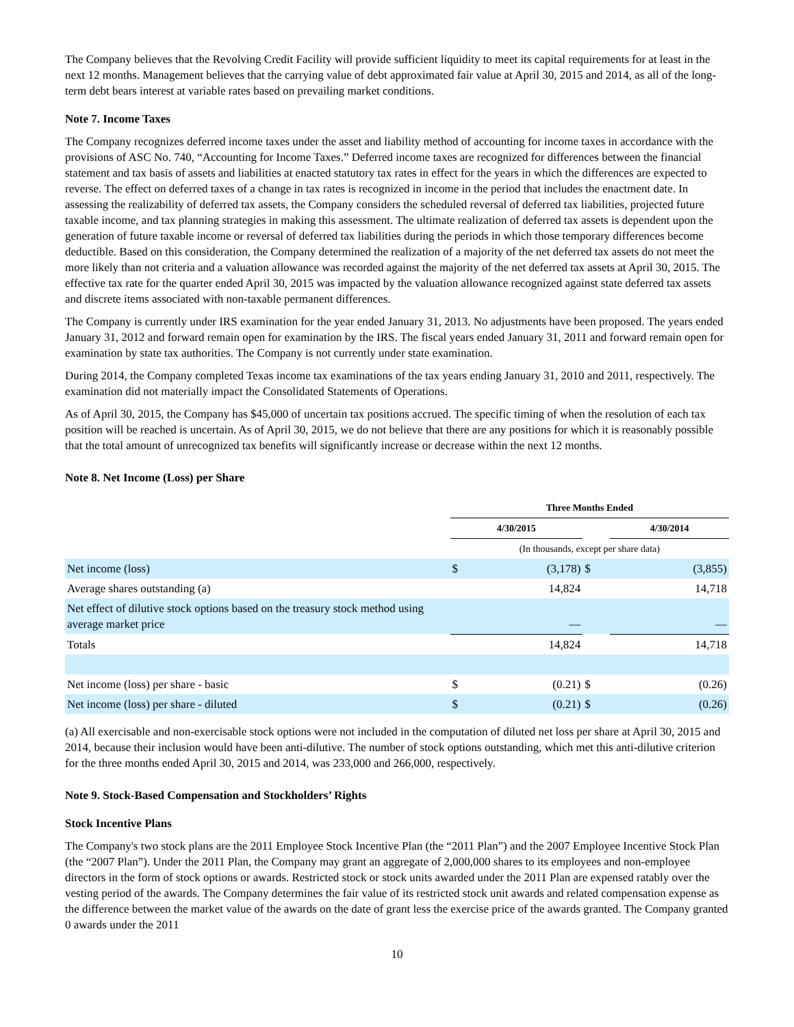The Company believes that the Revolving Credit Facility will provide sufficient liquidity to meet its capital requirements for at least in the next 12 months. Management believes that the carrying value of debt approximated fair value at April 30, 2015 and 2014, as all of the long-term debt bears interest at variable rates based on prevailing market conditions.
Note 7. Income Taxes
The Company recognizes deferred income taxes under the asset and liability method of accounting for income taxes in accordance with the provisions of ASC No. 740, “Accounting for Income Taxes.” Deferred income taxes are recognized for differences between the financial statement and tax basis of assets and liabilities at enacted statutory tax rates in effect for the years in which the differences are expected to reverse. The effect on deferred taxes of a change in tax rates is recognized in income in the period that includes the enactment date. In assessing the realizability of deferred tax assets, the Company considers the scheduled reversal of deferred tax liabilities, projected future taxable income, and tax planning strategies in making this assessment. The ultimate realization of deferred tax assets is dependent upon the generation of future taxable income or reversal of deferred tax liabilities during the periods in which those temporary differences become deductible. Based on this consideration, the Company determined the realization of a majority of the net deferred tax assets do not meet the more likely than not criteria and a valuation allowance was recorded against the majority of the net deferred tax assets at April 30, 2015. The effective tax rate for the quarter ended April 30, 2015 was impacted by the valuation allowance recognized against state deferred tax assets and discrete items associated with non-taxable permanent differences.
The Company is currently under IRS examination for the year ended January 31, 2013. No adjustments have been proposed. The years ended January 31, 2012 and forward remain open for examination by the IRS. The fiscal years ended January 31, 2011 and forward remain open for examination by state tax authorities. The Company is not currently under state examination.
During 2014, the Company completed Texas income tax examinations of the tax years ending January 31, 2010 and 2011, respectively. The examination did not materially impact the Consolidated Statements of Operations.
As of April 30, 2015, the Company has $45,000 of uncertain tax positions accrued. The specific timing of when the resolution of each tax position will be reached is uncertain. As of April 30, 2015, we do not believe that there are any positions for which it is reasonably possible that the total amount of unrecognized tax benefits will significantly increase or decrease within the next 12 months.
Note 8. Net Income (Loss) per Share
| | Three Months Ended | | | |
| | 4/30/2015 | | | 4/30/2014 |
| | (In thousands, except per share data) | | | |
| Net income (loss) | $ | (3,178) | $ | (3,855) |
| Average shares outstanding (a) | | 14,824 | | 14,718 |
| Net effect of dilutive stock options based on the treasury stock method using average market price | | — | | — |
| Totals | | 14,824 | | 14,718 |
| Net income (loss) per share - basic | $ | (0.21) | $ | (0.26) |
| Net income (loss) per share - diluted | $ | (0.21) | $ | (0.26) |
(a) All exercisable and non-exercisable stock options were not included in the computation of diluted net loss per share at April 30, 2015 and 2014, because their inclusion would have been anti-dilutive. The number of stock options outstanding, which met this anti-dilutive criterion for the three months ended April 30, 2015 and 2014, was 233,000 and 266,000, respectively.
Note 9. Stock-Based Compensation and Stockholders’ Rights
Stock Incentive Plans
The Company's two stock plans are the 2011 Employee Stock Incentive Plan (the “2011 Plan”) and the 2007 Employee Incentive Stock Plan (the “2007 Plan”). Under the 2011 Plan, the Company may grant an aggregate of 2,000,000 shares to its employees and non-employee directors in the form of stock options or awards. Restricted stock or stock units awarded under the 2011 Plan are expensed ratably over the vesting period of the awards. The Company determines the fair value of its restricted stock unit awards and related compensation expense as the difference between the market value of the awards on the date of grant less the exercise price of the awards granted. The Company granted 0 awards under the 2011
10